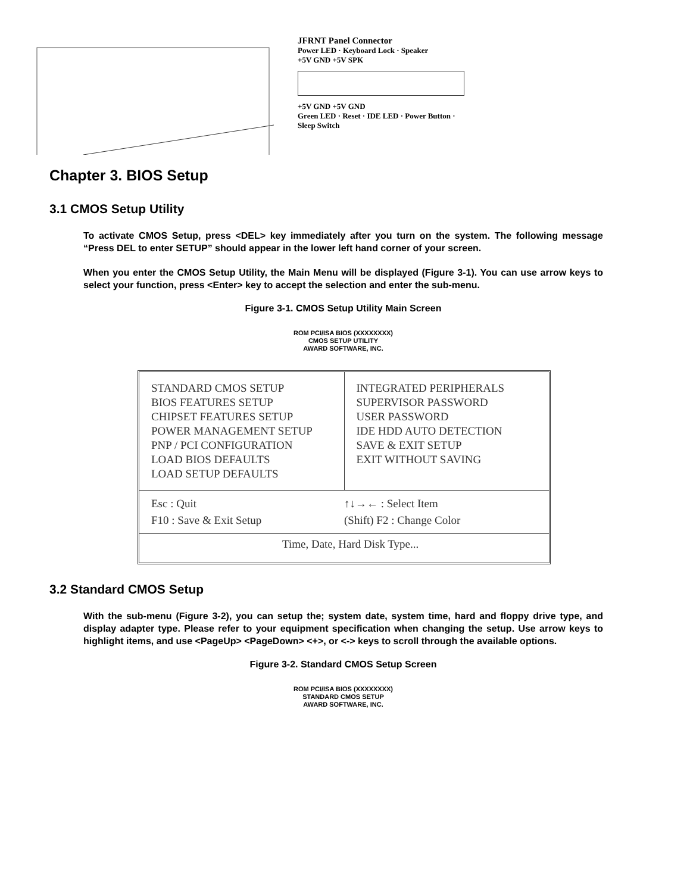JFRNT Panel Connector
Power LED · Keyboard Lock · Speaker
+5V GND +5V SPK
+5V GND +5V GND
Green LED · Reset · IDE LED · Power Button · Sleep Switch
Chapter 3. BIOS Setup
3.1 CMOS Setup Utility
To activate CMOS Setup, press <DEL> key immediately after you turn on the system. The following message “Press DEL to enter SETUP” should appear in the lower left hand corner of your screen.
When you enter the CMOS Setup Utility, the Main Menu will be displayed (Figure 3-1). You can use arrow keys to select your function, press <Enter> key to accept the selection and enter the sub-menu.
Figure 3-1. CMOS Setup Utility Main Screen
ROM PCI/ISA BIOS (XXXXXXXX)
CMOS SETUP UTILITY
AWARD SOFTWARE, INC.
STANDARD CMOS SETUP
BIOS FEATURES SETUP
CHIPSET FEATURES SETUP
POWER MANAGEMENT SETUP
PNP / PCI CONFIGURATION
LOAD BIOS DEFAULTS
LOAD SETUP DEFAULTS
INTEGRATED PERIPHERALS
SUPERVISOR PASSWORD
USER PASSWORD
IDE HDD AUTO DETECTION
SAVE & EXIT SETUP
EXIT WITHOUT SAVING
Esc : Quit
F10 : Save & Exit Setup
↑↓→← : Select Item
(Shift) F2 : Change Color
Time, Date, Hard Disk Type...
3.2 Standard CMOS Setup
With the sub-menu (Figure 3-2), you can setup the; system date, system time, hard and floppy drive type, and display adapter type. Please refer to your equipment specification when changing the setup. Use arrow keys to highlight items, and use <PageUp> <PageDown> <+>, or <-> keys to scroll through the available options.
Figure 3-2. Standard CMOS Setup Screen
ROM PCI/ISA BIOS (XXXXXXXX)
STANDARD CMOS SETUP
AWARD SOFTWARE, INC.